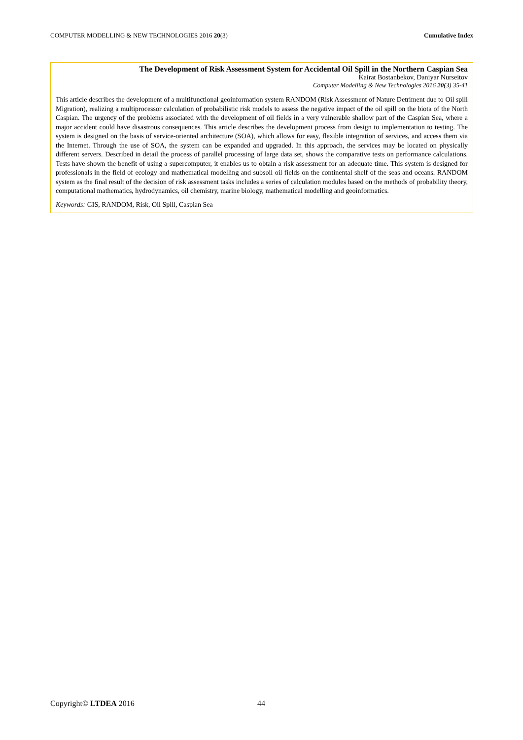COMPUTER MODELLING & NEW TECHNOLOGIES 2016 20(3) Cumulative Index
The Development of Risk Assessment System for Accidental Oil Spill in the Northern Caspian Sea
Kairat Bostanbekov, Daniyar Nurseitov
Computer Modelling & New Technologies 2016 20(3) 35-41
This article describes the development of a multifunctional geoinformation system RANDOM (Risk Assessment of Nature Detriment due to Oil spill Migration), realizing a multiprocessor calculation of probabilistic risk models to assess the negative impact of the oil spill on the biota of the North Caspian. The urgency of the problems associated with the development of oil fields in a very vulnerable shallow part of the Caspian Sea, where a major accident could have disastrous consequences. This article describes the development process from design to implementation to testing. The system is designed on the basis of service-oriented architecture (SOA), which allows for easy, flexible integration of services, and access them via the Internet. Through the use of SOA, the system can be expanded and upgraded. In this approach, the services may be located on physically different servers. Described in detail the process of parallel processing of large data set, shows the comparative tests on performance calculations. Tests have shown the benefit of using a supercomputer, it enables us to obtain a risk assessment for an adequate time. This system is designed for professionals in the field of ecology and mathematical modelling and subsoil oil fields on the continental shelf of the seas and oceans. RANDOM system as the final result of the decision of risk assessment tasks includes a series of calculation modules based on the methods of probability theory, computational mathematics, hydrodynamics, oil chemistry, marine biology, mathematical modelling and geoinformatics.
Keywords: GIS, RANDOM, Risk, Oil Spill, Caspian Sea
Copyright© LTDEA 2016 44